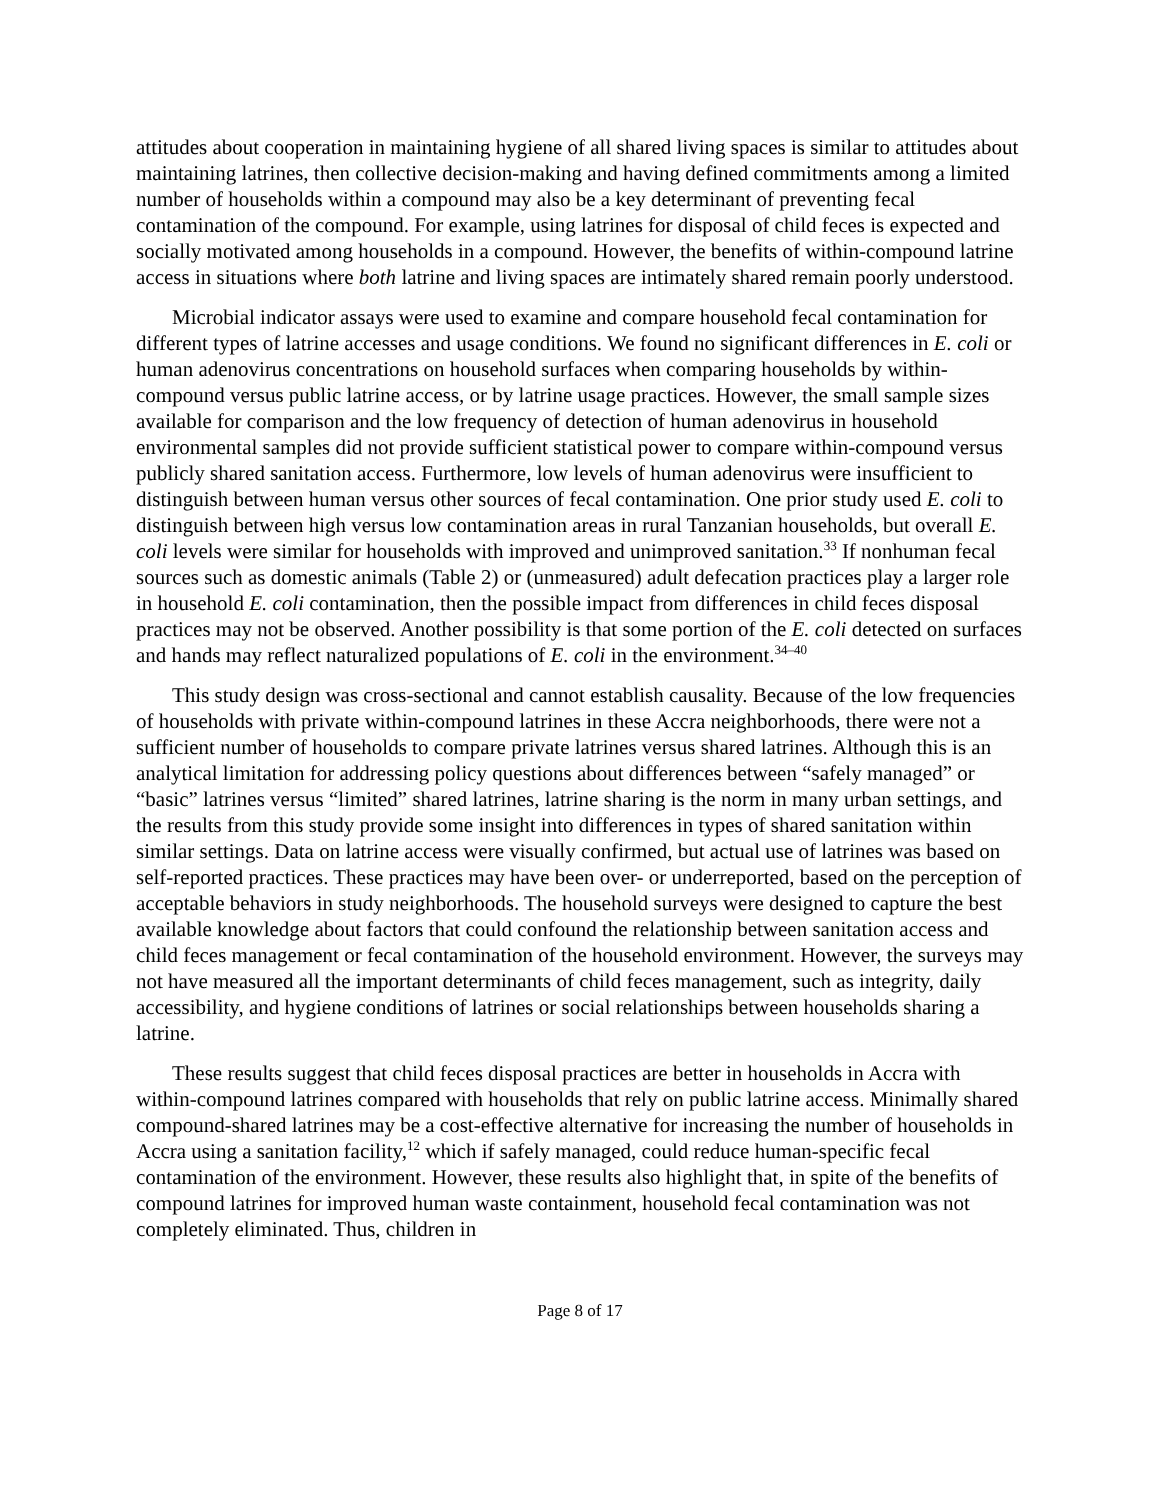attitudes about cooperation in maintaining hygiene of all shared living spaces is similar to attitudes about maintaining latrines, then collective decision-making and having defined commitments among a limited number of households within a compound may also be a key determinant of preventing fecal contamination of the compound. For example, using latrines for disposal of child feces is expected and socially motivated among households in a compound. However, the benefits of within-compound latrine access in situations where both latrine and living spaces are intimately shared remain poorly understood.
Microbial indicator assays were used to examine and compare household fecal contamination for different types of latrine accesses and usage conditions. We found no significant differences in E. coli or human adenovirus concentrations on household surfaces when comparing households by within-compound versus public latrine access, or by latrine usage practices. However, the small sample sizes available for comparison and the low frequency of detection of human adenovirus in household environmental samples did not provide sufficient statistical power to compare within-compound versus publicly shared sanitation access. Furthermore, low levels of human adenovirus were insufficient to distinguish between human versus other sources of fecal contamination. One prior study used E. coli to distinguish between high versus low contamination areas in rural Tanzanian households, but overall E. coli levels were similar for households with improved and unimproved sanitation.<sup>33</sup> If nonhuman fecal sources such as domestic animals (Table 2) or (unmeasured) adult defecation practices play a larger role in household E. coli contamination, then the possible impact from differences in child feces disposal practices may not be observed. Another possibility is that some portion of the E. coli detected on surfaces and hands may reflect naturalized populations of E. coli in the environment.<sup>34–40</sup>
This study design was cross-sectional and cannot establish causality. Because of the low frequencies of households with private within-compound latrines in these Accra neighborhoods, there were not a sufficient number of households to compare private latrines versus shared latrines. Although this is an analytical limitation for addressing policy questions about differences between “safely managed” or “basic” latrines versus “limited” shared latrines, latrine sharing is the norm in many urban settings, and the results from this study provide some insight into differences in types of shared sanitation within similar settings. Data on latrine access were visually confirmed, but actual use of latrines was based on self-reported practices. These practices may have been over- or underreported, based on the perception of acceptable behaviors in study neighborhoods. The household surveys were designed to capture the best available knowledge about factors that could confound the relationship between sanitation access and child feces management or fecal contamination of the household environment. However, the surveys may not have measured all the important determinants of child feces management, such as integrity, daily accessibility, and hygiene conditions of latrines or social relationships between households sharing a latrine.
These results suggest that child feces disposal practices are better in households in Accra with within-compound latrines compared with households that rely on public latrine access. Minimally shared compound-shared latrines may be a cost-effective alternative for increasing the number of households in Accra using a sanitation facility,<sup>12</sup> which if safely managed, could reduce human-specific fecal contamination of the environment. However, these results also highlight that, in spite of the benefits of compound latrines for improved human waste containment, household fecal contamination was not completely eliminated. Thus, children in
Page 8 of 17